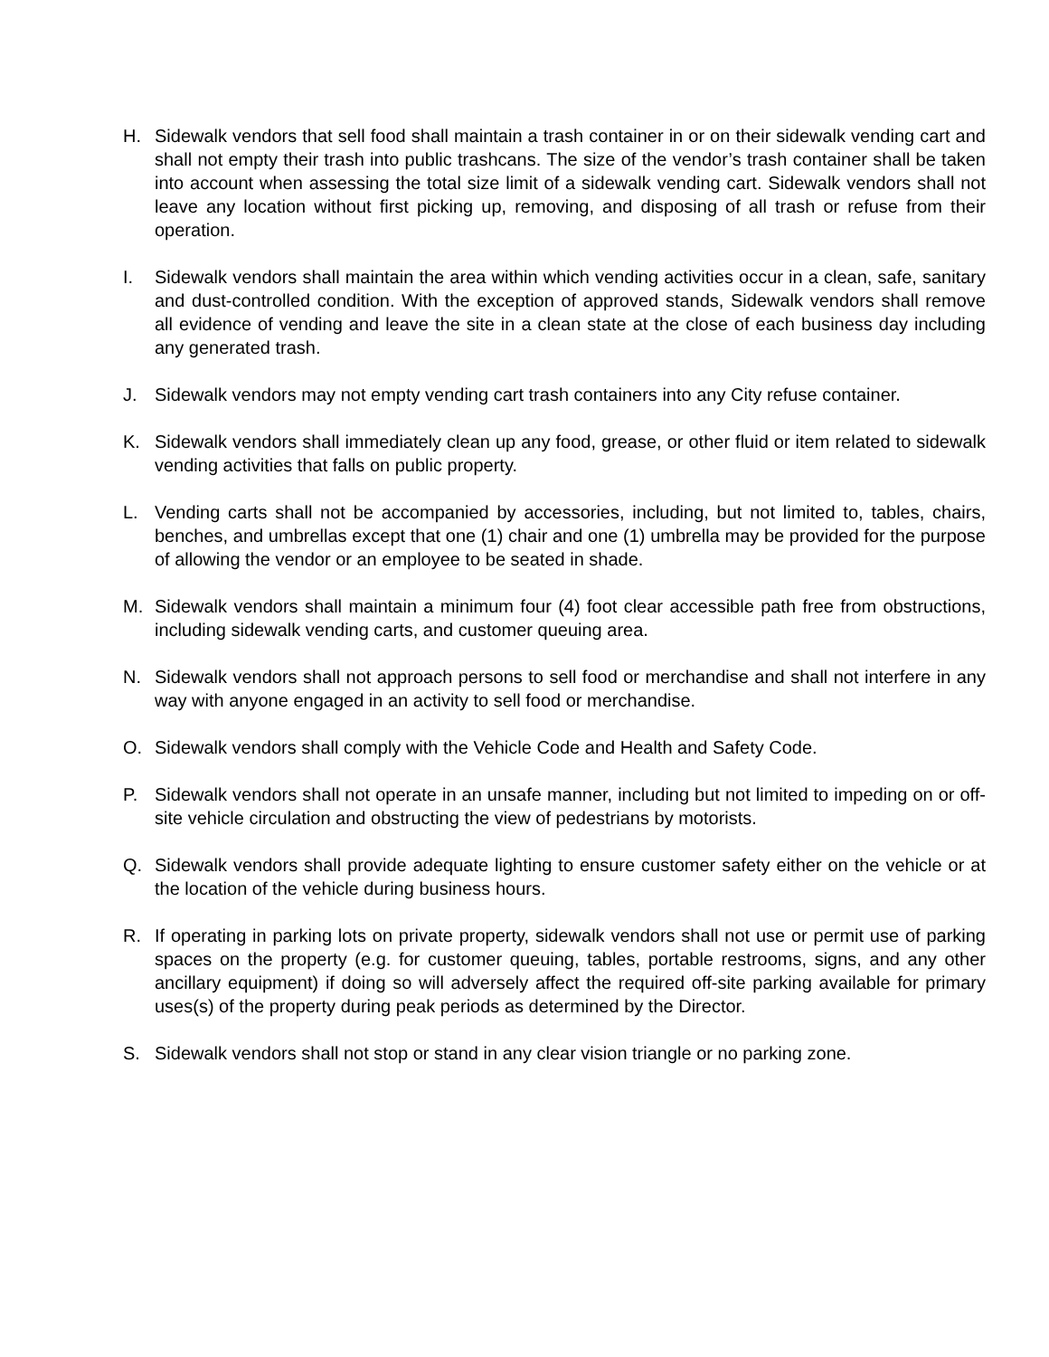H. Sidewalk vendors that sell food shall maintain a trash container in or on their sidewalk vending cart and shall not empty their trash into public trashcans. The size of the vendor’s trash container shall be taken into account when assessing the total size limit of a sidewalk vending cart. Sidewalk vendors shall not leave any location without first picking up, removing, and disposing of all trash or refuse from their operation.
I. Sidewalk vendors shall maintain the area within which vending activities occur in a clean, safe, sanitary and dust-controlled condition. With the exception of approved stands, Sidewalk vendors shall remove all evidence of vending and leave the site in a clean state at the close of each business day including any generated trash.
J. Sidewalk vendors may not empty vending cart trash containers into any City refuse container.
K. Sidewalk vendors shall immediately clean up any food, grease, or other fluid or item related to sidewalk vending activities that falls on public property.
L. Vending carts shall not be accompanied by accessories, including, but not limited to, tables, chairs, benches, and umbrellas except that one (1) chair and one (1) umbrella may be provided for the purpose of allowing the vendor or an employee to be seated in shade.
M. Sidewalk vendors shall maintain a minimum four (4) foot clear accessible path free from obstructions, including sidewalk vending carts, and customer queuing area.
N. Sidewalk vendors shall not approach persons to sell food or merchandise and shall not interfere in any way with anyone engaged in an activity to sell food or merchandise.
O. Sidewalk vendors shall comply with the Vehicle Code and Health and Safety Code.
P. Sidewalk vendors shall not operate in an unsafe manner, including but not limited to impeding on or off-site vehicle circulation and obstructing the view of pedestrians by motorists.
Q. Sidewalk vendors shall provide adequate lighting to ensure customer safety either on the vehicle or at the location of the vehicle during business hours.
R. If operating in parking lots on private property, sidewalk vendors shall not use or permit use of parking spaces on the property (e.g. for customer queuing, tables, portable restrooms, signs, and any other ancillary equipment) if doing so will adversely affect the required off-site parking available for primary uses(s) of the property during peak periods as determined by the Director.
S. Sidewalk vendors shall not stop or stand in any clear vision triangle or no parking zone.